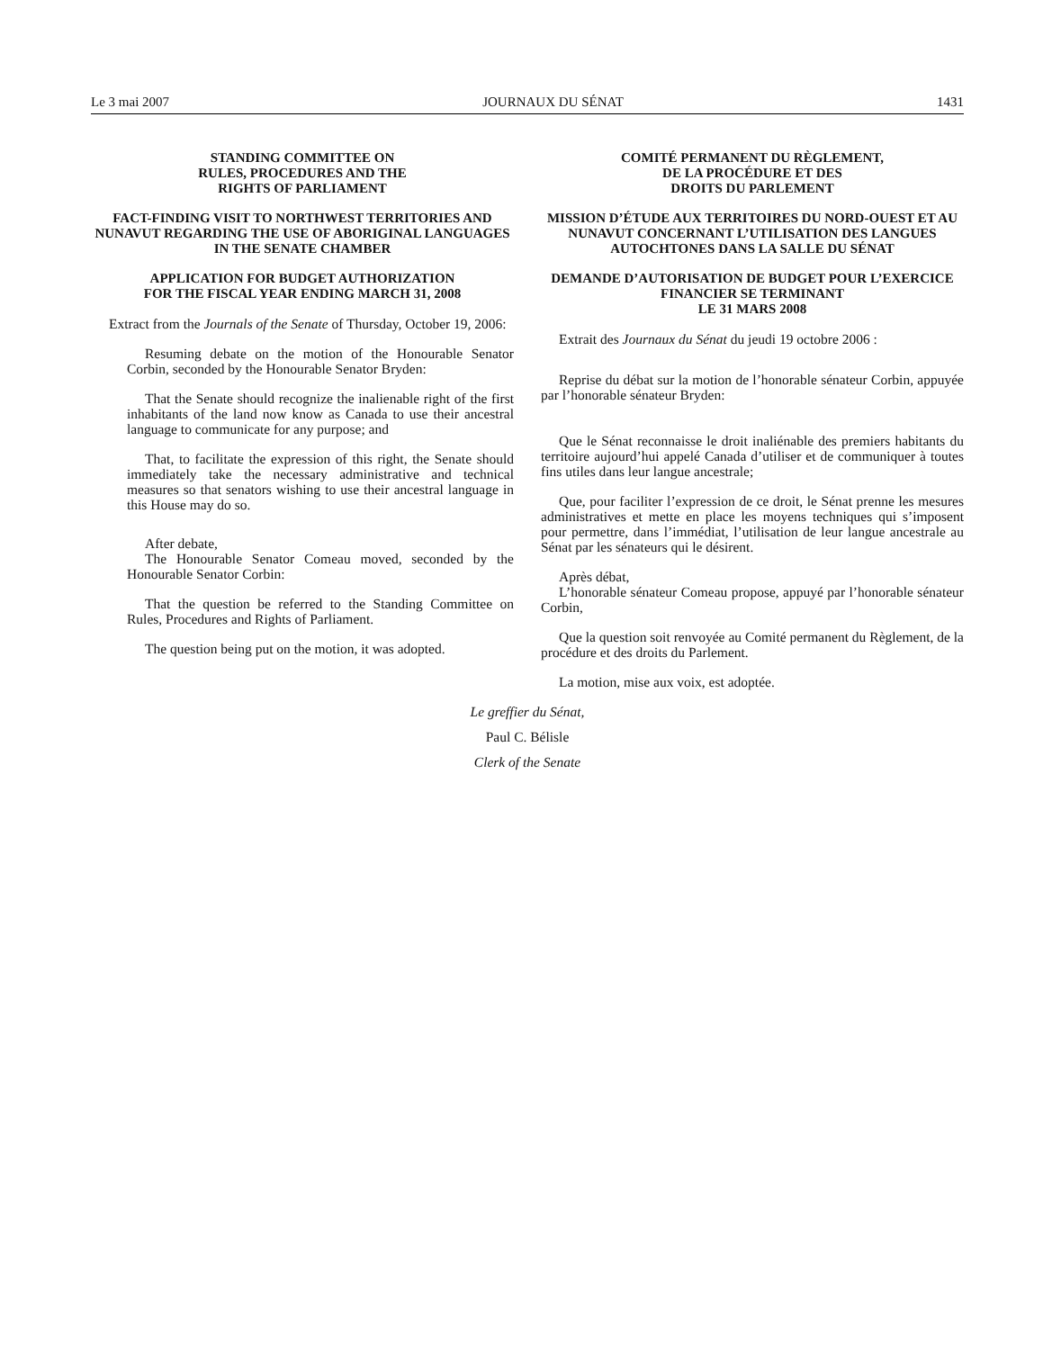Le 3 mai 2007 JOURNAUX DU SÉNAT 1431
STANDING COMMITTEE ON
RULES, PROCEDURES AND THE
RIGHTS OF PARLIAMENT
FACT-FINDING VISIT TO NORTHWEST TERRITORIES AND NUNAVUT REGARDING THE USE OF ABORIGINAL LANGUAGES IN THE SENATE CHAMBER
APPLICATION FOR BUDGET AUTHORIZATION
FOR THE FISCAL YEAR ENDING MARCH 31, 2008
Extract from the Journals of the Senate of Thursday, October 19, 2006:
Resuming debate on the motion of the Honourable Senator Corbin, seconded by the Honourable Senator Bryden:
That the Senate should recognize the inalienable right of the first inhabitants of the land now know as Canada to use their ancestral language to communicate for any purpose; and
That, to facilitate the expression of this right, the Senate should immediately take the necessary administrative and technical measures so that senators wishing to use their ancestral language in this House may do so.
After debate,
The Honourable Senator Comeau moved, seconded by the Honourable Senator Corbin:
That the question be referred to the Standing Committee on Rules, Procedures and Rights of Parliament.
The question being put on the motion, it was adopted.
COMITÉ PERMANENT DU RÈGLEMENT,
DE LA PROCÉDURE ET DES
DROITS DU PARLEMENT
MISSION D’ÉTUDE AUX TERRITOIRES DU NORD-OUEST ET AU NUNAVUT CONCERNANT L’UTILISATION DES LANGUES AUTOCHTONES DANS LA SALLE DU SÉNAT
DEMANDE D’AUTORISATION DE BUDGET POUR L’EXERCICE FINANCIER SE TERMINANT
LE 31 MARS 2008
Extrait des Journaux du Sénat du jeudi 19 octobre 2006 :
Reprise du débat sur la motion de l’honorable sénateur Corbin, appuyée par l’honorable sénateur Bryden:
Que le Sénat reconnaisse le droit inaliénable des premiers habitants du territoire aujourd’hui appelé Canada d’utiliser et de communiquer à toutes fins utiles dans leur langue ancestrale;
Que, pour faciliter l’expression de ce droit, le Sénat prenne les mesures administratives et mette en place les moyens techniques qui s’imposent pour permettre, dans l’immédiat, l’utilisation de leur langue ancestrale au Sénat par les sénateurs qui le désirent.
Après débat,
L’honorable sénateur Comeau propose, appuyé par l’honorable sénateur Corbin,
Que la question soit renvoyée au Comité permanent du Règlement, de la procédure et des droits du Parlement.
La motion, mise aux voix, est adoptée.
Le greffier du Sénat,
Paul C. Bélisle
Clerk of the Senate